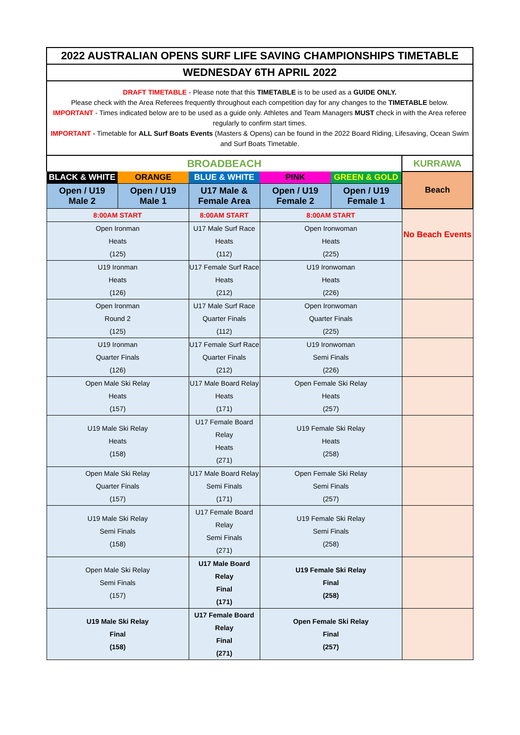| 2022 AUSTRALIAN OPENS SURF LIFE SAVING CHAMPIONSHIPS TIMETABLE | | | | | |
| WEDNESDAY 6TH APRIL 2022 | | | | | |
| DRAFT TIMETABLE - Please note that this TIMETABLE is to be used as a GUIDE ONLY. Please check with the Area Referees frequently throughout each competition day for any changes to the TIMETABLE below. IMPORTANT - Times indicated below are to be used as a guide only. Athletes and Team Managers MUST check in with the Area referee regularly to confirm start times. IMPORTANT - Timetable for ALL Surf Boats Events (Masters & Opens) can be found in the 2022 Board Riding, Lifesaving, Ocean Swim and Surf Boats Timetable. | | | | | |
| BROADBEACH | | | | | KURRAWA |
| BLACK & WHITE | ORANGE | BLUE & WHITE | PINK | GREEN & GOLD | Beach |
| Open / U19 Male 2 | Open / U19 Male 1 | U17 Male & Female Area | Open / U19 Female 2 | Open / U19 Female 1 | |
| 8:00AM START | | 8:00AM START | 8:00AM START | | No Beach Events |
| Open Ironman Heats (125) | | U17 Male Surf Race Heats (112) | Open Ironwoman Heats (225) | | |
| U19 Ironman Heats (126) | | U17 Female Surf Race Heats (212) | U19 Ironwoman Heats (226) | | |
| Open Ironman Round 2 (125) | | U17 Male Surf Race Quarter Finals (112) | Open Ironwoman Quarter Finals (225) | | |
| U19 Ironman Quarter Finals (126) | | U17 Female Surf Race Quarter Finals (212) | U19 Ironwoman Semi Finals (226) | | |
| Open Male Ski Relay Heats (157) | | U17 Male Board Relay Heats (171) | Open Female Ski Relay Heats (257) | | |
| U19 Male Ski Relay Heats (158) | | U17 Female Board Relay Heats (271) | U19 Female Ski Relay Heats (258) | | |
| Open Male Ski Relay Quarter Finals (157) | | U17 Male Board Relay Semi Finals (171) | Open Female Ski Relay Semi Finals (257) | | |
| U19 Male Ski Relay Semi Finals (158) | | U17 Female Board Relay Semi Finals (271) | U19 Female Ski Relay Semi Finals (258) | | |
| Open Male Ski Relay Semi Finals (157) | | U17 Male Board Relay Final (171) | U19 Female Ski Relay Final (258) | | |
| U19 Male Ski Relay Final (158) | | U17 Female Board Relay Final (271) | Open Female Ski Relay Final (257) | | |